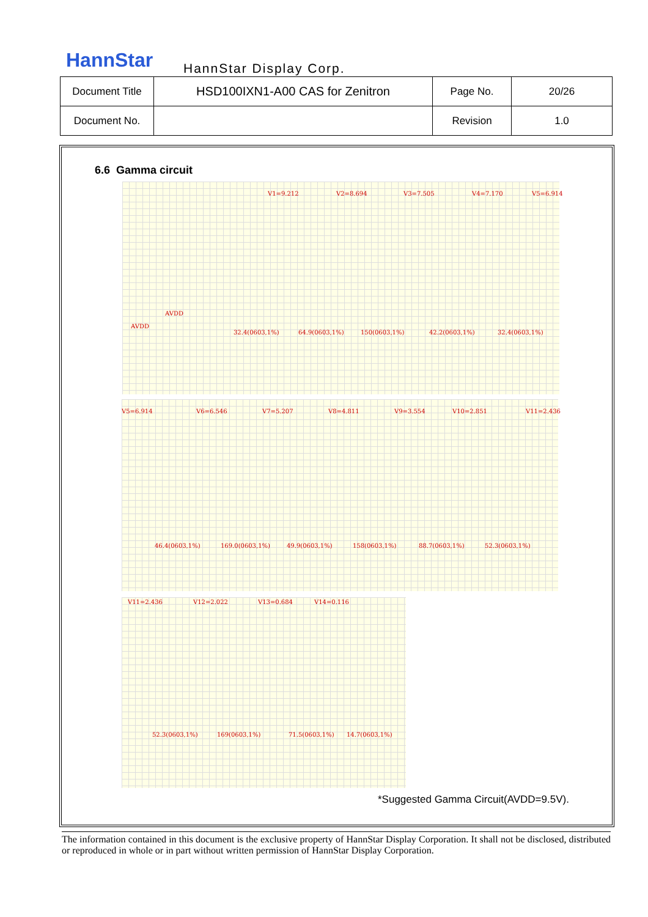HannStar HannStar Display Corp.
| Document Title | HSD100IXN1-A00 CAS for Zenitron | Page No. | 20/26 |
| Document No. | | Revision | 1.0 |
6.6 Gamma circuit
V1=9.212 V2=8.694 V3=7.505 V4=7.170 V5=6.914
AVDD
AVDD
32.4(0603,1%) 64.9(0603,1%) 150(0603,1%) 42.2(0603,1%) 32.4(0603,1%)
V5=6.914 V6=6.546 V7=5.207 V8=4.811 V9=3.554 V10=2.851 V11=2.436
46.4(0603,1%) 169.0(0603,1%) 49.9(0603,1%) 158(0603,1%) 88.7(0603,1%) 52.3(0603,1%)
V11=2.436 V12=2.022 V13=0.684 V14=0.116
52.3(0603,1%) 169(0603,1%) 71.5(0603,1%) 14.7(0603,1%)
*Suggested Gamma Circuit(AVDD=9.5V).
The information contained in this document is the exclusive property of HannStar Display Corporation. It shall not be disclosed, distributed or reproduced in whole or in part without written permission of HannStar Display Corporation.